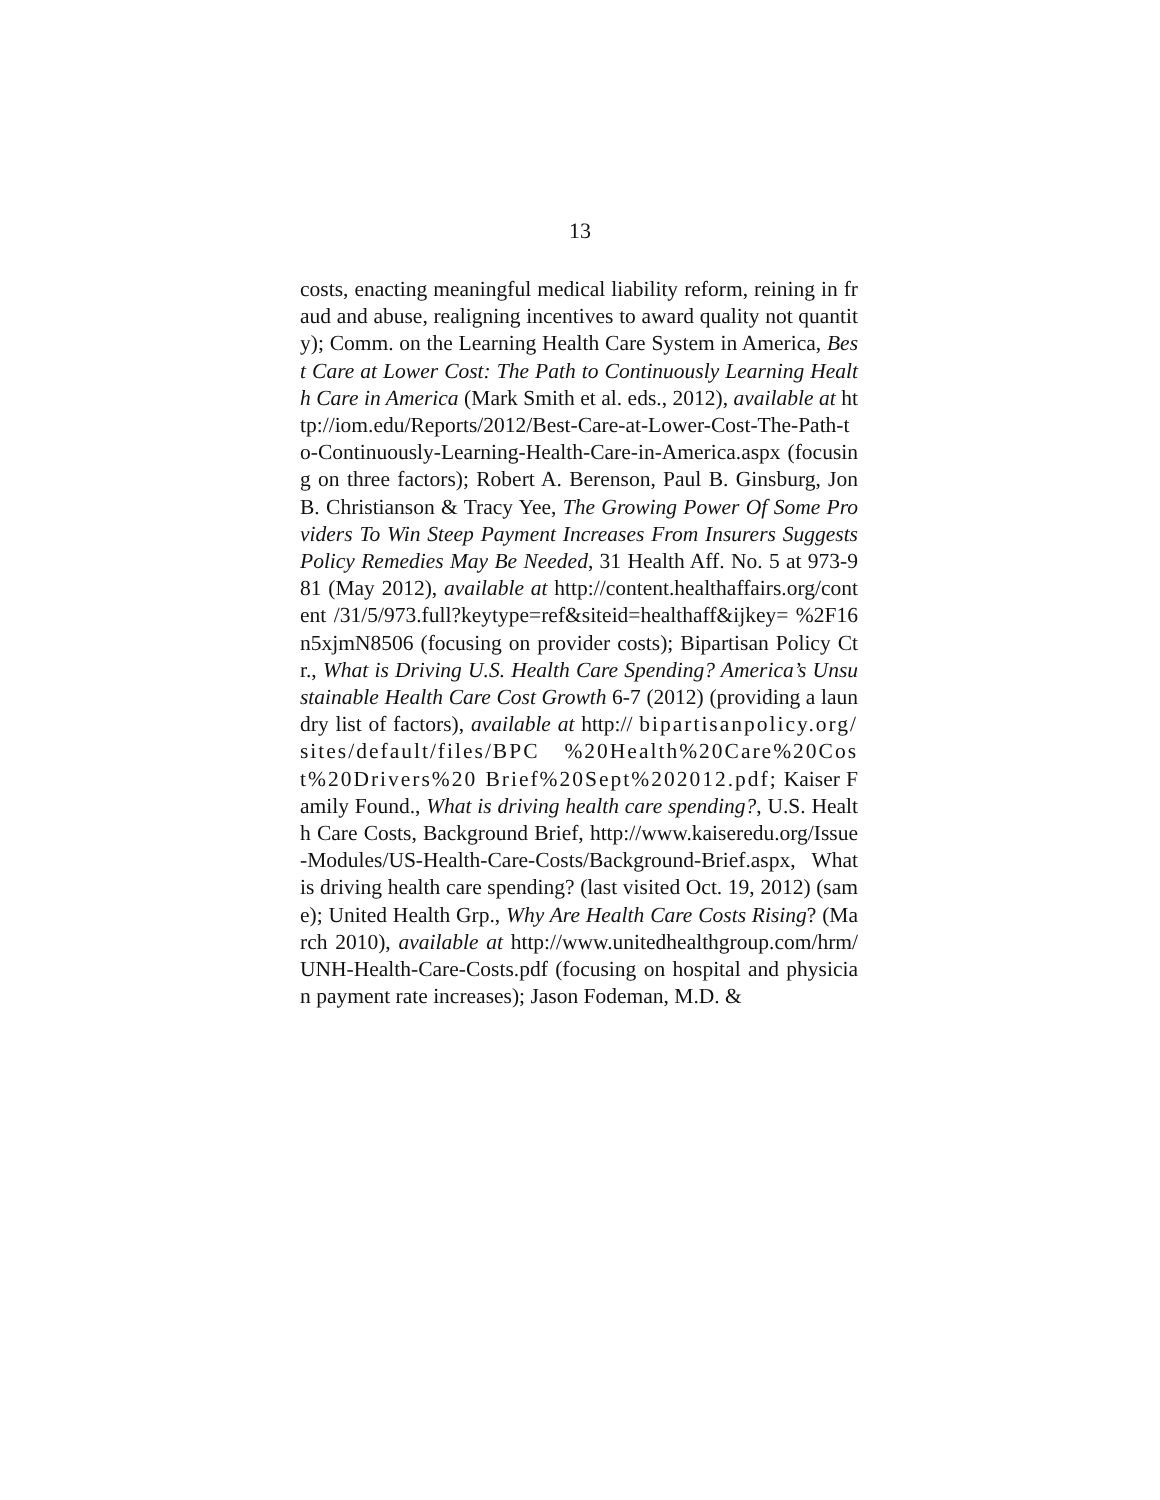13
costs, enacting meaningful medical liability reform, reining in fraud and abuse, realigning incentives to award quality not quantity); Comm. on the Learning Health Care System in America, Best Care at Lower Cost: The Path to Continuously Learning Health Care in America (Mark Smith et al. eds., 2012), available at http://iom.edu/Reports/2012/Best-Care-at-Lower-Cost-The-Path-to-Continuously-Learning-Health-Care-in-America.aspx (focusing on three factors); Robert A. Berenson, Paul B. Ginsburg, Jon B. Christianson & Tracy Yee, The Growing Power Of Some Providers To Win Steep Payment Increases From Insurers Suggests Policy Remedies May Be Needed, 31 Health Aff. No. 5 at 973-981 (May 2012), available at http://content.healthaffairs.org/content /31/5/973.full?keytype=ref&siteid=healthaff&ijkey= %2F16n5xjmN8506 (focusing on provider costs); Bipartisan Policy Ctr., What is Driving U.S. Health Care Spending? America’s Unsustainable Health Care Cost Growth 6-7 (2012) (providing a laundry list of factors), available at http:// bipartisanpolicy.org/sites/default/files/BPC %20Health%20Care%20Cost%20Drivers%20 Brief%20Sept%202012.pdf; Kaiser Family Found., What is driving health care spending?, U.S. Health Care Costs, Background Brief, http://www.kaiseredu.org/Issue-Modules/US-Health-Care-Costs/Background-Brief.aspx, What is driving health care spending? (last visited Oct. 19, 2012) (same); United Health Grp., Why Are Health Care Costs Rising? (March 2010), available at http://www.unitedhealthgroup.com/hrm/UNH-Health-Care-Costs.pdf (focusing on hospital and physician payment rate increases); Jason Fodeman, M.D. &